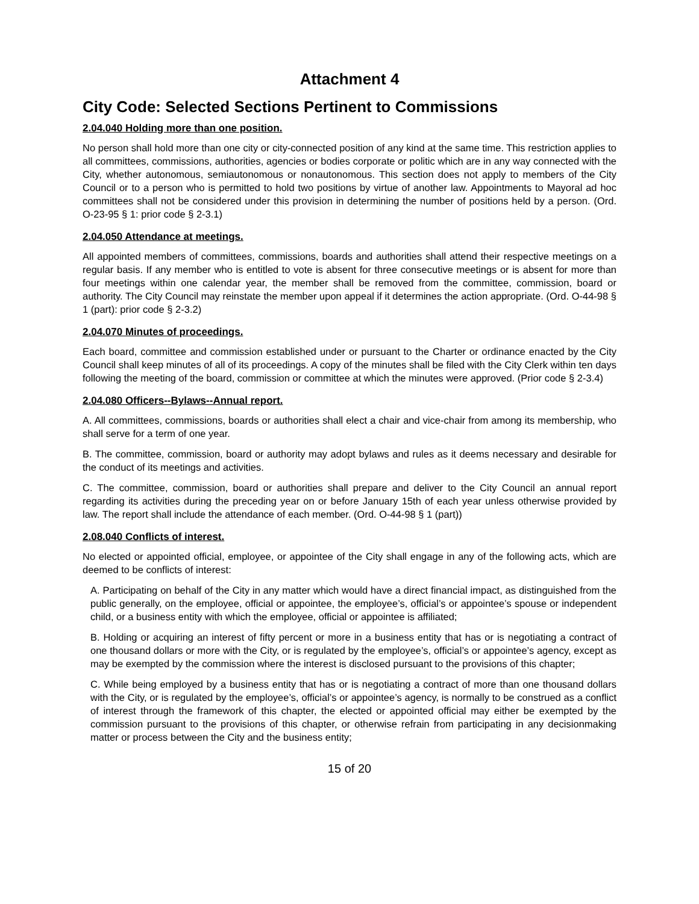Attachment 4
City Code: Selected Sections Pertinent to Commissions
2.04.040 Holding more than one position.
No person shall hold more than one city or city-connected position of any kind at the same time. This restriction applies to all committees, commissions, authorities, agencies or bodies corporate or politic which are in any way connected with the City, whether autonomous, semiautonomous or nonautonomous. This section does not apply to members of the City Council or to a person who is permitted to hold two positions by virtue of another law. Appointments to Mayoral ad hoc committees shall not be considered under this provision in determining the number of positions held by a person. (Ord. O-23-95 § 1: prior code § 2-3.1)
2.04.050 Attendance at meetings.
All appointed members of committees, commissions, boards and authorities shall attend their respective meetings on a regular basis. If any member who is entitled to vote is absent for three consecutive meetings or is absent for more than four meetings within one calendar year, the member shall be removed from the committee, commission, board or authority. The City Council may reinstate the member upon appeal if it determines the action appropriate. (Ord. O-44-98 § 1 (part): prior code § 2-3.2)
2.04.070 Minutes of proceedings.
Each board, committee and commission established under or pursuant to the Charter or ordinance enacted by the City Council shall keep minutes of all of its proceedings. A copy of the minutes shall be filed with the City Clerk within ten days following the meeting of the board, commission or committee at which the minutes were approved. (Prior code § 2-3.4)
2.04.080 Officers--Bylaws--Annual report.
A. All committees, commissions, boards or authorities shall elect a chair and vice-chair from among its membership, who shall serve for a term of one year.
B. The committee, commission, board or authority may adopt bylaws and rules as it deems necessary and desirable for the conduct of its meetings and activities.
C. The committee, commission, board or authorities shall prepare and deliver to the City Council an annual report regarding its activities during the preceding year on or before January 15th of each year unless otherwise provided by law. The report shall include the attendance of each member. (Ord. O-44-98 § 1 (part))
2.08.040 Conflicts of interest.
No elected or appointed official, employee, or appointee of the City shall engage in any of the following acts, which are deemed to be conflicts of interest:
A. Participating on behalf of the City in any matter which would have a direct financial impact, as distinguished from the public generally, on the employee, official or appointee, the employee’s, official’s or appointee’s spouse or independent child, or a business entity with which the employee, official or appointee is affiliated;
B. Holding or acquiring an interest of fifty percent or more in a business entity that has or is negotiating a contract of one thousand dollars or more with the City, or is regulated by the employee’s, official’s or appointee’s agency, except as may be exempted by the commission where the interest is disclosed pursuant to the provisions of this chapter;
C. While being employed by a business entity that has or is negotiating a contract of more than one thousand dollars with the City, or is regulated by the employee’s, official’s or appointee’s agency, is normally to be construed as a conflict of interest through the framework of this chapter, the elected or appointed official may either be exempted by the commission pursuant to the provisions of this chapter, or otherwise refrain from participating in any decisionmaking matter or process between the City and the business entity;
15 of 20